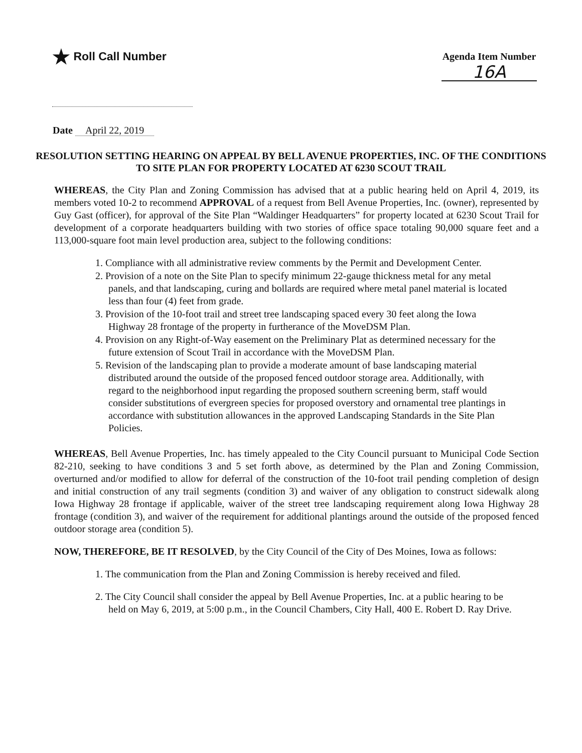★ Roll Call Number
Agenda Item Number
16A
Date April 22, 2019
RESOLUTION SETTING HEARING ON APPEAL BY BELL AVENUE PROPERTIES, INC. OF THE CONDITIONS TO SITE PLAN FOR PROPERTY LOCATED AT 6230 SCOUT TRAIL
WHEREAS, the City Plan and Zoning Commission has advised that at a public hearing held on April 4, 2019, its members voted 10-2 to recommend APPROVAL of a request from Bell Avenue Properties, Inc. (owner), represented by Guy Gast (officer), for approval of the Site Plan “Waldinger Headquarters” for property located at 6230 Scout Trail for development of a corporate headquarters building with two stories of office space totaling 90,000 square feet and a 113,000-square foot main level production area, subject to the following conditions:
1. Compliance with all administrative review comments by the Permit and Development Center.
2. Provision of a note on the Site Plan to specify minimum 22-gauge thickness metal for any metal panels, and that landscaping, curing and bollards are required where metal panel material is located less than four (4) feet from grade.
3. Provision of the 10-foot trail and street tree landscaping spaced every 30 feet along the Iowa Highway 28 frontage of the property in furtherance of the MoveDSM Plan.
4. Provision on any Right-of-Way easement on the Preliminary Plat as determined necessary for the future extension of Scout Trail in accordance with the MoveDSM Plan.
5. Revision of the landscaping plan to provide a moderate amount of base landscaping material distributed around the outside of the proposed fenced outdoor storage area. Additionally, with regard to the neighborhood input regarding the proposed southern screening berm, staff would consider substitutions of evergreen species for proposed overstory and ornamental tree plantings in accordance with substitution allowances in the approved Landscaping Standards in the Site Plan Policies.
WHEREAS, Bell Avenue Properties, Inc. has timely appealed to the City Council pursuant to Municipal Code Section 82-210, seeking to have conditions 3 and 5 set forth above, as determined by the Plan and Zoning Commission, overturned and/or modified to allow for deferral of the construction of the 10-foot trail pending completion of design and initial construction of any trail segments (condition 3) and waiver of any obligation to construct sidewalk along Iowa Highway 28 frontage if applicable, waiver of the street tree landscaping requirement along Iowa Highway 28 frontage (condition 3), and waiver of the requirement for additional plantings around the outside of the proposed fenced outdoor storage area (condition 5).
NOW, THEREFORE, BE IT RESOLVED, by the City Council of the City of Des Moines, Iowa as follows:
1. The communication from the Plan and Zoning Commission is hereby received and filed.
2. The City Council shall consider the appeal by Bell Avenue Properties, Inc. at a public hearing to be held on May 6, 2019, at 5:00 p.m., in the Council Chambers, City Hall, 400 E. Robert D. Ray Drive.